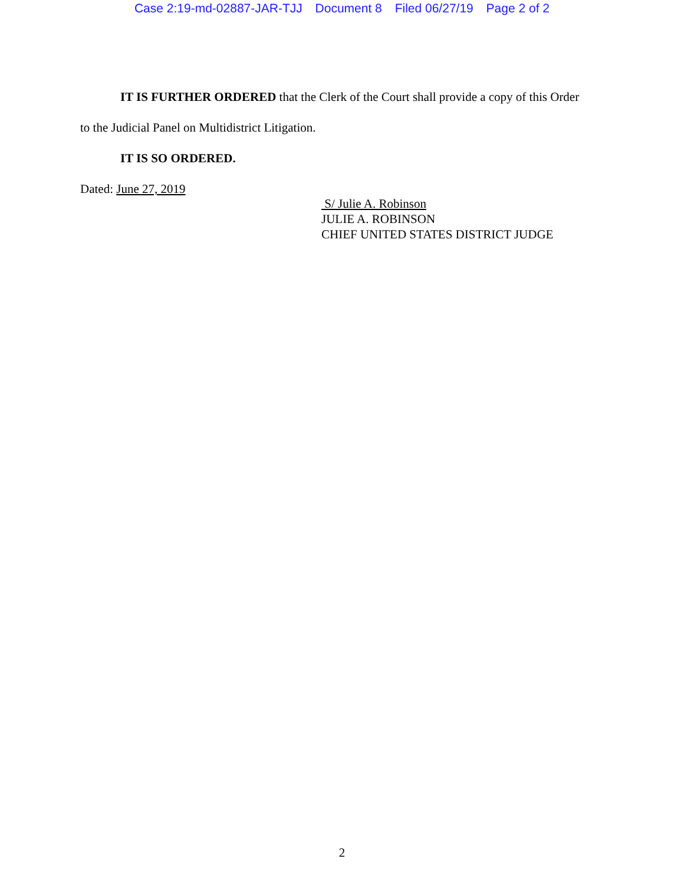Case 2:19-md-02887-JAR-TJJ Document 8 Filed 06/27/19 Page 2 of 2
IT IS FURTHER ORDERED that the Clerk of the Court shall provide a copy of this Order to the Judicial Panel on Multidistrict Litigation.
IT IS SO ORDERED.
Dated: June 27, 2019
S/ Julie A. Robinson
JULIE A. ROBINSON
CHIEF UNITED STATES DISTRICT JUDGE
2